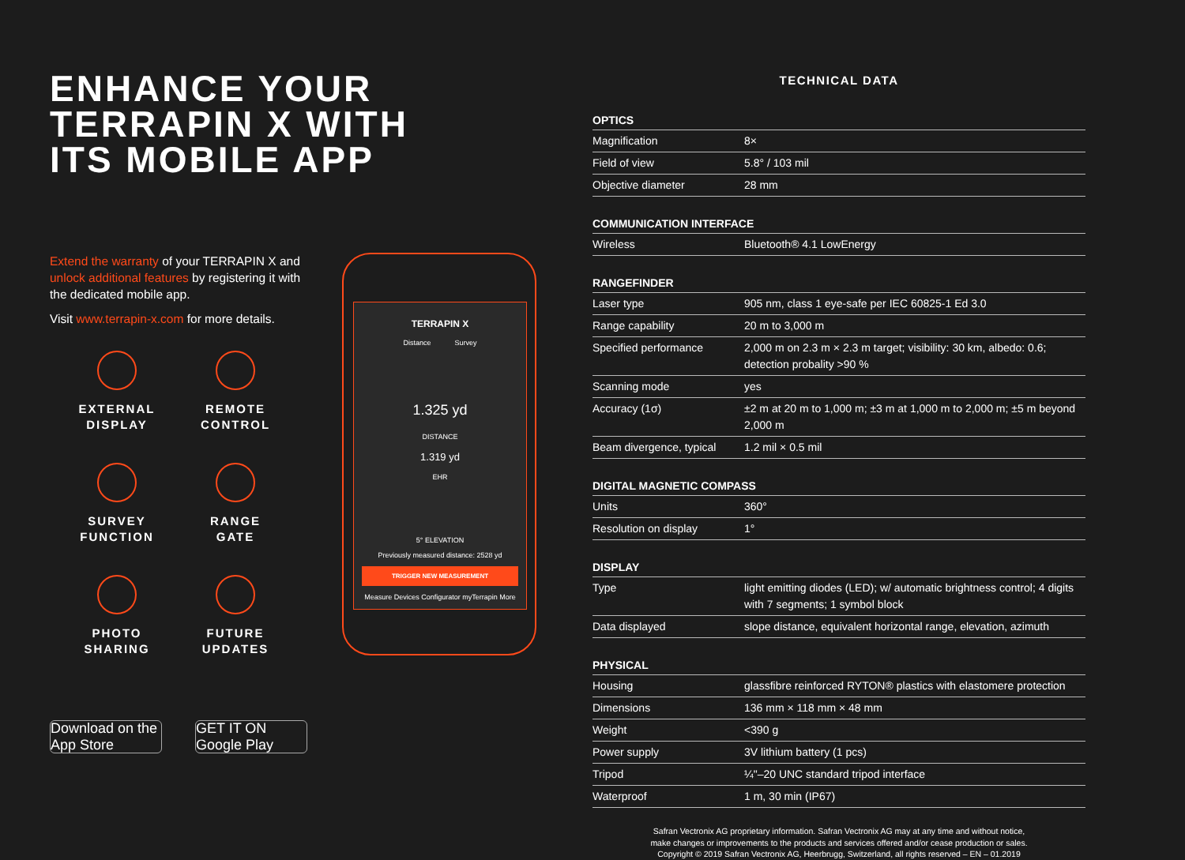ENHANCE YOUR
TERRAPIN X WITH
ITS MOBILE APP
Extend the warranty of your TERRAPIN X and unlock additional features by registering it with the dedicated mobile app.
Visit www.terrapin-x.com for more details.
EXTERNAL
DISPLAY
REMOTE
CONTROL
SURVEY
FUNCTION
RANGE
GATE
PHOTO
SHARING
FUTURE
UPDATES
TERRAPIN X
Distance Survey
1.325 yd
DISTANCE
1.319 yd
EHR
5° ELEVATION
Previously measured distance: 2528 yd
TRIGGER NEW MEASUREMENT
Measure Devices Configurator myTerrapin More
Download on the App Store
GET IT ON Google Play
TECHNICAL DATA
| OPTICS | |
| --- | --- |
| Magnification | 8× |
| Field of view | 5.8° / 103 mil |
| Objective diameter | 28 mm |
| COMMUNICATION INTERFACE | |
| --- | --- |
| Wireless | Bluetooth® 4.1 LowEnergy |
| RANGEFINDER | |
| --- | --- |
| Laser type | 905 nm, class 1 eye-safe per IEC 60825-1 Ed 3.0 |
| Range capability | 20 m to 3,000 m |
| Specified performance | 2,000 m on 2.3 m × 2.3 m target; visibility: 30 km, albedo: 0.6; detection probality >90 % |
| Scanning mode | yes |
| Accuracy (1σ) | ±2 m at 20 m to 1,000 m; ±3 m at 1,000 m to 2,000 m; ±5 m beyond 2,000 m |
| Beam divergence, typical | 1.2 mil × 0.5 mil |
| DIGITAL MAGNETIC COMPASS | |
| --- | --- |
| Units | 360° |
| Resolution on display | 1° |
| DISPLAY | |
| --- | --- |
| Type | light emitting diodes (LED); w/ automatic brightness control; 4 digits with 7 segments; 1 symbol block |
| Data displayed | slope distance, equivalent horizontal range, elevation, azimuth |
| PHYSICAL | |
| --- | --- |
| Housing | glassfibre reinforced RYTON® plastics with elastomere protection |
| Dimensions | 136 mm × 118 mm × 48 mm |
| Weight | <390 g |
| Power supply | 3V lithium battery (1 pcs) |
| Tripod | ¼"–20 UNC standard tripod interface |
| Waterproof | 1 m, 30 min (IP67) |
Safran Vectronix AG proprietary information. Safran Vectronix AG may at any time and without notice,
make changes or improvements to the products and services offered and/or cease production or sales.
Copyright © 2019 Safran Vectronix AG, Heerbrugg, Switzerland, all rights reserved – EN – 01.2019